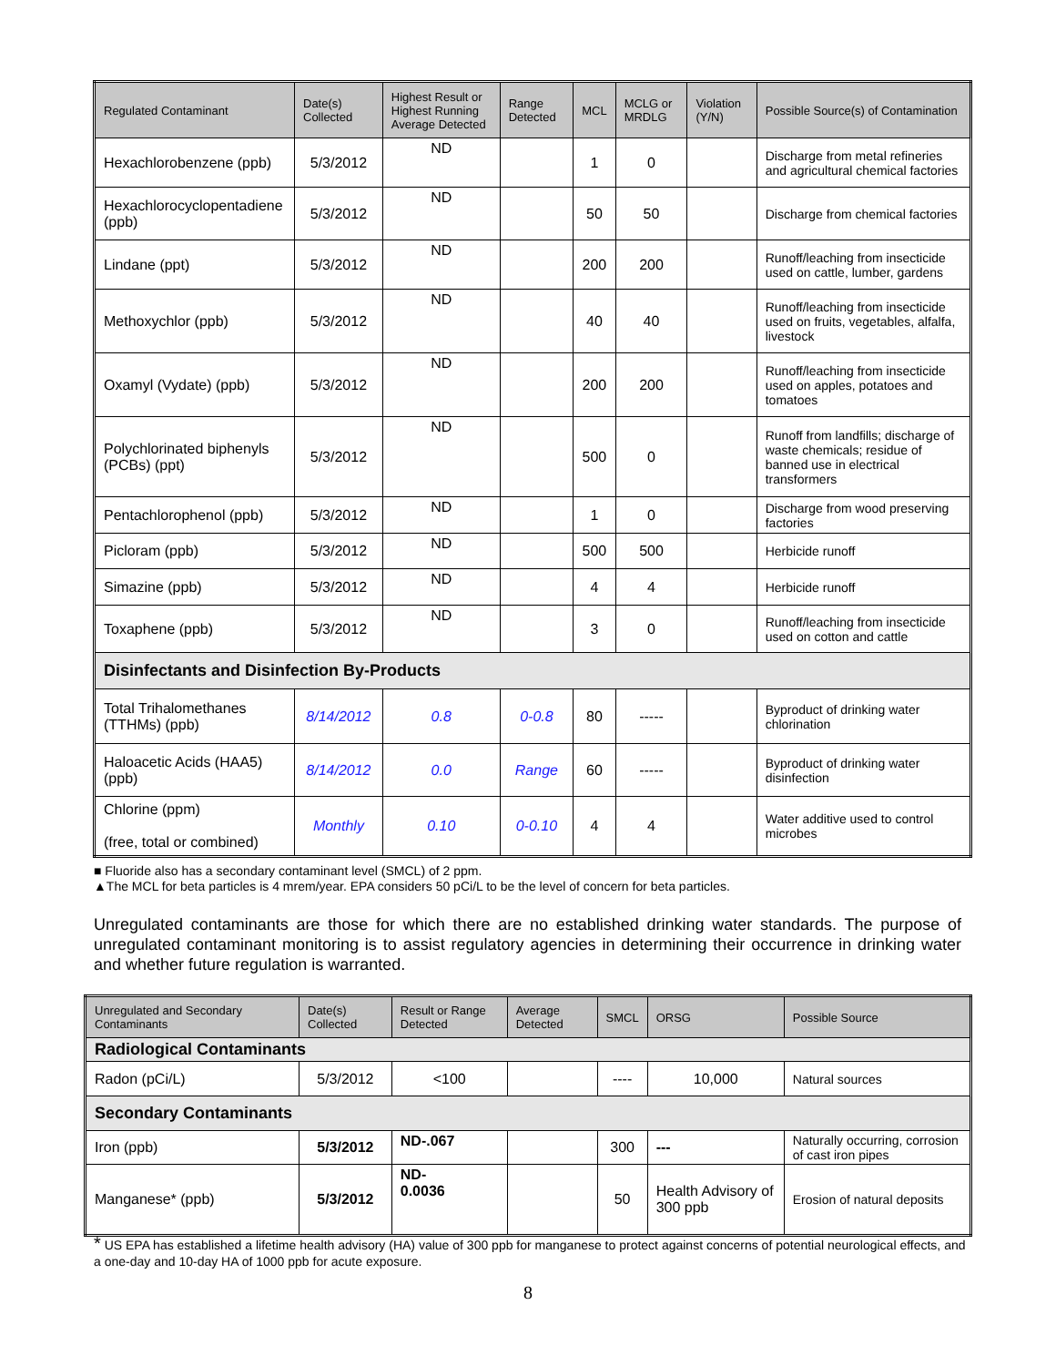| Regulated Contaminant | Date(s) Collected | Highest Result or Highest Running Average Detected | Range Detected | MCL | MCLG or MRDLG | Violation (Y/N) | Possible Source(s) of Contamination |
| --- | --- | --- | --- | --- | --- | --- | --- |
| Hexachlorobenzene (ppb) | 5/3/2012 | ND | | 1 | 0 | | Discharge from metal refineries and agricultural chemical factories |
| Hexachlorocyclopentadiene (ppb) | 5/3/2012 | ND | | 50 | 50 | | Discharge from chemical factories |
| Lindane (ppt) | 5/3/2012 | ND | | 200 | 200 | | Runoff/leaching from insecticide used on cattle, lumber, gardens |
| Methoxychlor (ppb) | 5/3/2012 | ND | | 40 | 40 | | Runoff/leaching from insecticide used on fruits, vegetables, alfalfa, livestock |
| Oxamyl (Vydate) (ppb) | 5/3/2012 | ND | | 200 | 200 | | Runoff/leaching from insecticide used on apples, potatoes and tomatoes |
| Polychlorinated biphenyls (PCBs) (ppt) | 5/3/2012 | ND | | 500 | 0 | | Runoff from landfills; discharge of waste chemicals; residue of banned use in electrical transformers |
| Pentachlorophenol (ppb) | 5/3/2012 | ND | | 1 | 0 | | Discharge from wood preserving factories |
| Picloram (ppb) | 5/3/2012 | ND | | 500 | 500 | | Herbicide runoff |
| Simazine (ppb) | 5/3/2012 | ND | | 4 | 4 | | Herbicide runoff |
| Toxaphene (ppb) | 5/3/2012 | ND | | 3 | 0 | | Runoff/leaching from insecticide used on cotton and cattle |
| Disinfectants and Disinfection By-Products | | | | | | | |
| Total Trihalomethanes (TTHMs) (ppb) | 8/14/2012 | 0.8 | 0-0.8 | 80 | ----- | | Byproduct of drinking water chlorination |
| Haloacetic Acids (HAA5) (ppb) | 8/14/2012 | 0.0 | Range | 60 | ----- | | Byproduct of drinking water disinfection |
| Chlorine (ppm) (free, total or combined) | Monthly | 0.10 | 0-0.10 | 4 | 4 | | Water additive used to control microbes |
■ Fluoride also has a secondary contaminant level (SMCL) of 2 ppm.
▲The MCL for beta particles is 4 mrem/year. EPA considers 50 pCi/L to be the level of concern for beta particles.
Unregulated contaminants are those for which there are no established drinking water standards. The purpose of unregulated contaminant monitoring is to assist regulatory agencies in determining their occurrence in drinking water and whether future regulation is warranted.
| Unregulated and Secondary Contaminants | Date(s) Collected | Result or Range Detected | Average Detected | SMCL | ORSG | Possible Source |
| --- | --- | --- | --- | --- | --- | --- |
| Radiological Contaminants | | | | | | |
| Radon (pCi/L) | 5/3/2012 | <100 | | ---- | 10,000 | Natural sources |
| Secondary Contaminants | | | | | | |
| Iron (ppb) | 5/3/2012 | ND-.067 | | 300 | --- | Naturally occurring, corrosion of cast iron pipes |
| Manganese* (ppb) | 5/3/2012 | ND- 0.0036 | | 50 | Health Advisory of 300 ppb | Erosion of natural deposits |
* US EPA has established a lifetime health advisory (HA) value of 300 ppb for manganese to protect against concerns of potential neurological effects, and a one-day and 10-day HA of 1000 ppb for acute exposure.
8